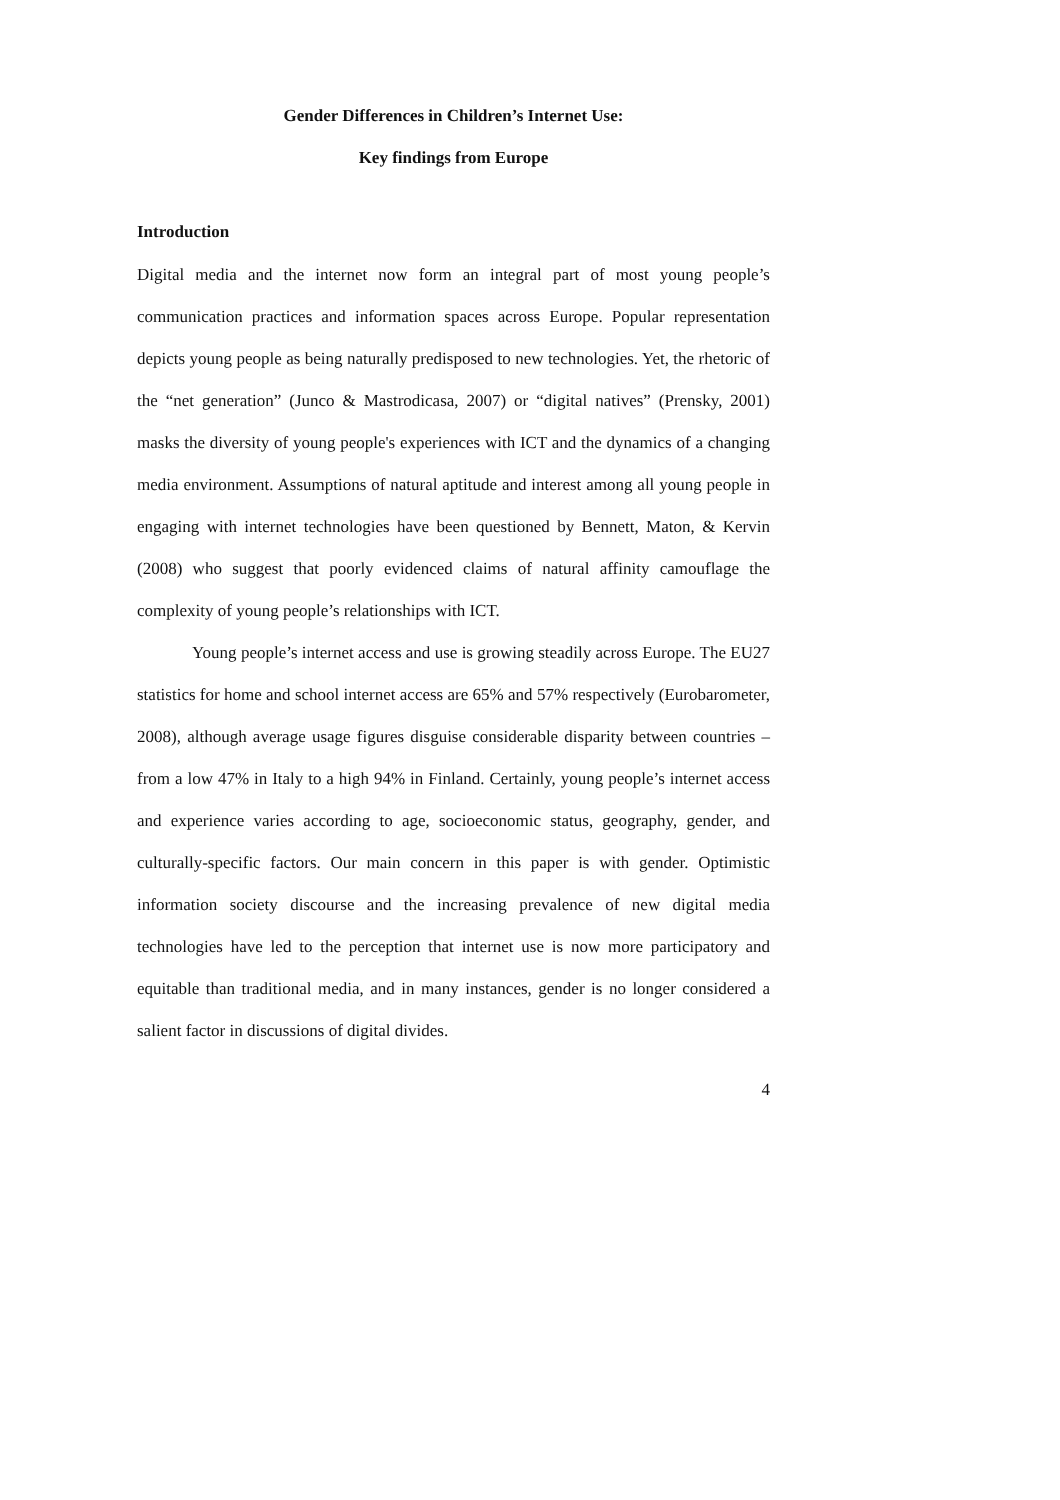Gender Differences in Children’s Internet Use:
Key findings from Europe
Introduction
Digital media and the internet now form an integral part of most young people’s communication practices and information spaces across Europe. Popular representation depicts young people as being naturally predisposed to new technologies. Yet, the rhetoric of the “net generation” (Junco & Mastrodicasa, 2007) or “digital natives” (Prensky, 2001) masks the diversity of young people's experiences with ICT and the dynamics of a changing media environment. Assumptions of natural aptitude and interest among all young people in engaging with internet technologies have been questioned by Bennett, Maton, & Kervin (2008) who suggest that poorly evidenced claims of natural affinity camouflage the complexity of young people’s relationships with ICT.
Young people’s internet access and use is growing steadily across Europe. The EU27 statistics for home and school internet access are 65% and 57% respectively (Eurobarometer, 2008), although average usage figures disguise considerable disparity between countries – from a low 47% in Italy to a high 94% in Finland. Certainly, young people’s internet access and experience varies according to age, socioeconomic status, geography, gender, and culturally-specific factors. Our main concern in this paper is with gender. Optimistic information society discourse and the increasing prevalence of new digital media technologies have led to the perception that internet use is now more participatory and equitable than traditional media, and in many instances, gender is no longer considered a salient factor in discussions of digital divides.
4